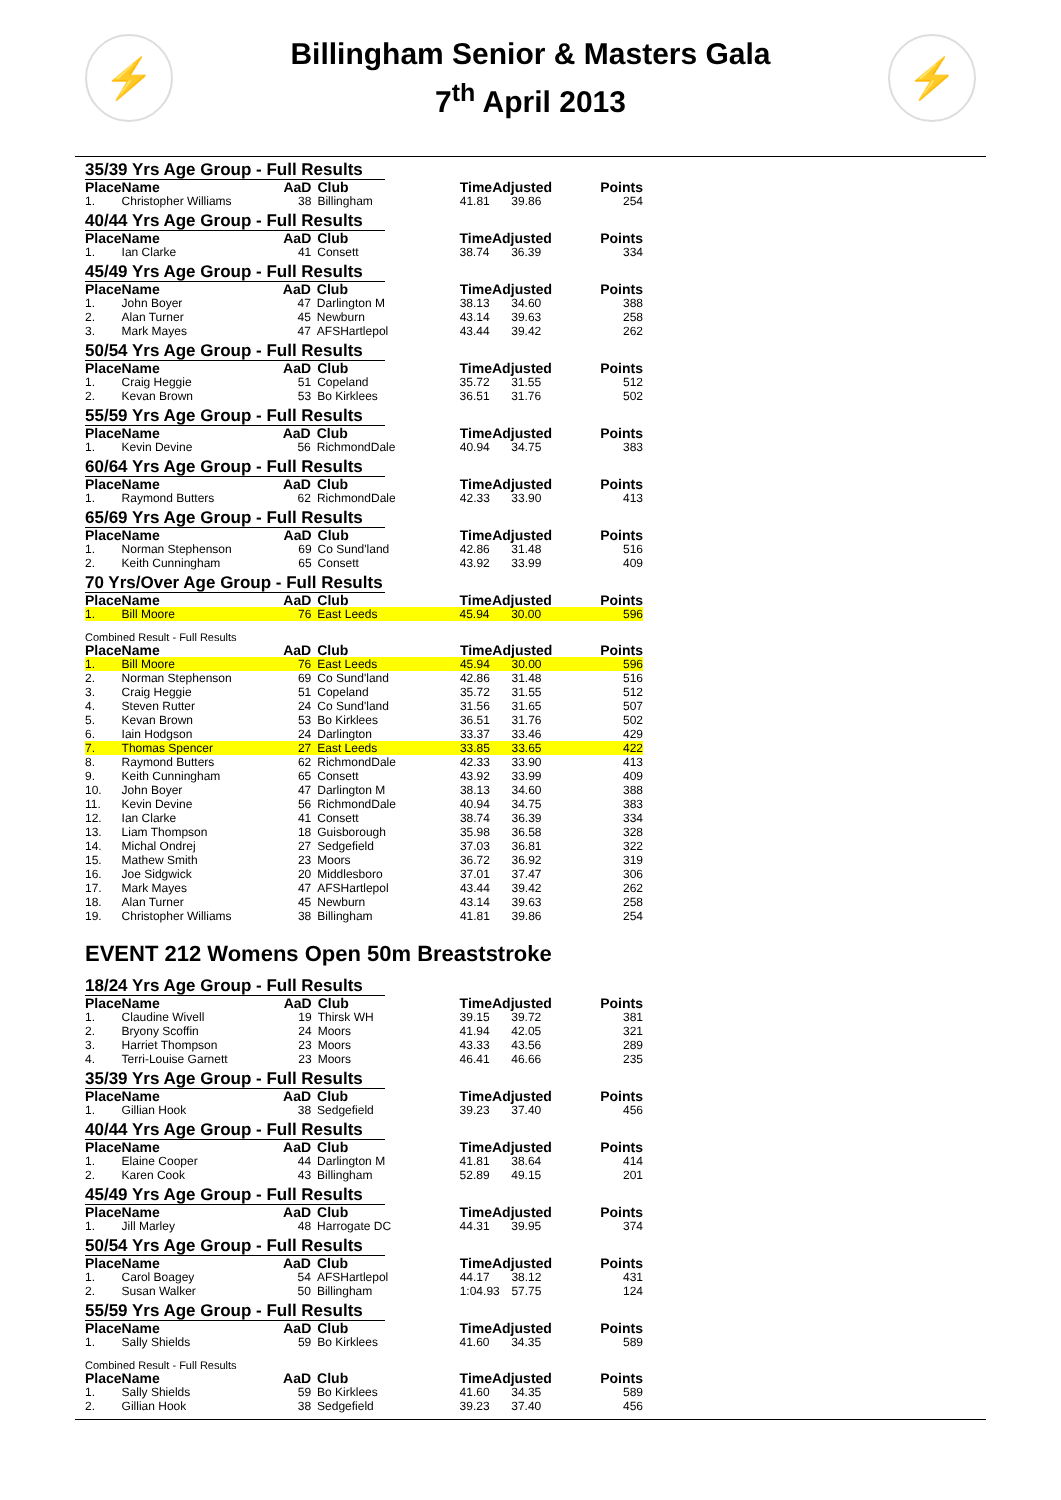⚡
Billingham Senior & Masters Gala
7<sup>th</sup> April 2013
⚡
35/39 Yrs Age Group - Full Results
| Place | Name | AaD | Club | TimeAdjusted | | Points |
| --- | --- | --- | --- | --- | --- | --- |
| 1. | Christopher Williams | 38 | Billingham | 41.81 | 39.86 | 254 |
40/44 Yrs Age Group - Full Results
| Place | Name | AaD | Club | TimeAdjusted | | Points |
| --- | --- | --- | --- | --- | --- | --- |
| 1. | Ian Clarke | 41 | Consett | 38.74 | 36.39 | 334 |
45/49 Yrs Age Group - Full Results
| Place | Name | AaD | Club | TimeAdjusted | | Points |
| --- | --- | --- | --- | --- | --- | --- |
| 1. | John Boyer | 47 | Darlington M | 38.13 | 34.60 | 388 |
| 2. | Alan Turner | 45 | Newburn | 43.14 | 39.63 | 258 |
| 3. | Mark Mayes | 47 | AFSHartlepol | 43.44 | 39.42 | 262 |
50/54 Yrs Age Group - Full Results
| Place | Name | AaD | Club | TimeAdjusted | | Points |
| --- | --- | --- | --- | --- | --- | --- |
| 1. | Craig Heggie | 51 | Copeland | 35.72 | 31.55 | 512 |
| 2. | Kevan Brown | 53 | Bo Kirklees | 36.51 | 31.76 | 502 |
55/59 Yrs Age Group - Full Results
| Place | Name | AaD | Club | TimeAdjusted | | Points |
| --- | --- | --- | --- | --- | --- | --- |
| 1. | Kevin Devine | 56 | RichmondDale | 40.94 | 34.75 | 383 |
60/64 Yrs Age Group - Full Results
| Place | Name | AaD | Club | TimeAdjusted | | Points |
| --- | --- | --- | --- | --- | --- | --- |
| 1. | Raymond Butters | 62 | RichmondDale | 42.33 | 33.90 | 413 |
65/69 Yrs Age Group - Full Results
| Place | Name | AaD | Club | TimeAdjusted | | Points |
| --- | --- | --- | --- | --- | --- | --- |
| 1. | Norman Stephenson | 69 | Co Sund'land | 42.86 | 31.48 | 516 |
| 2. | Keith Cunningham | 65 | Consett | 43.92 | 33.99 | 409 |
70 Yrs/Over Age Group - Full Results
| Place | Name | AaD | Club | TimeAdjusted | | Points |
| --- | --- | --- | --- | --- | --- | --- |
| 1. | Bill Moore | 76 | East Leeds | 45.94 | 30.00 | 596 |
Combined Result - Full Results
| Place | Name | AaD | Club | TimeAdjusted | | Points |
| --- | --- | --- | --- | --- | --- | --- |
| 1. | Bill Moore | 76 | East Leeds | 45.94 | 30.00 | 596 |
| 2. | Norman Stephenson | 69 | Co Sund'land | 42.86 | 31.48 | 516 |
| 3. | Craig Heggie | 51 | Copeland | 35.72 | 31.55 | 512 |
| 4. | Steven Rutter | 24 | Co Sund'land | 31.56 | 31.65 | 507 |
| 5. | Kevan Brown | 53 | Bo Kirklees | 36.51 | 31.76 | 502 |
| 6. | Iain Hodgson | 24 | Darlington | 33.37 | 33.46 | 429 |
| 7. | Thomas Spencer | 27 | East Leeds | 33.85 | 33.65 | 422 |
| 8. | Raymond Butters | 62 | RichmondDale | 42.33 | 33.90 | 413 |
| 9. | Keith Cunningham | 65 | Consett | 43.92 | 33.99 | 409 |
| 10. | John Boyer | 47 | Darlington M | 38.13 | 34.60 | 388 |
| 11. | Kevin Devine | 56 | RichmondDale | 40.94 | 34.75 | 383 |
| 12. | Ian Clarke | 41 | Consett | 38.74 | 36.39 | 334 |
| 13. | Liam Thompson | 18 | Guisborough | 35.98 | 36.58 | 328 |
| 14. | Michal Ondrej | 27 | Sedgefield | 37.03 | 36.81 | 322 |
| 15. | Mathew Smith | 23 | Moors | 36.72 | 36.92 | 319 |
| 16. | Joe Sidgwick | 20 | Middlesboro | 37.01 | 37.47 | 306 |
| 17. | Mark Mayes | 47 | AFSHartlepol | 43.44 | 39.42 | 262 |
| 18. | Alan Turner | 45 | Newburn | 43.14 | 39.63 | 258 |
| 19. | Christopher Williams | 38 | Billingham | 41.81 | 39.86 | 254 |
EVENT 212 Womens Open 50m Breaststroke
18/24 Yrs Age Group - Full Results
| Place | Name | AaD | Club | TimeAdjusted | | Points |
| --- | --- | --- | --- | --- | --- | --- |
| 1. | Claudine Wivell | 19 | Thirsk WH | 39.15 | 39.72 | 381 |
| 2. | Bryony Scoffin | 24 | Moors | 41.94 | 42.05 | 321 |
| 3. | Harriet Thompson | 23 | Moors | 43.33 | 43.56 | 289 |
| 4. | Terri-Louise Garnett | 23 | Moors | 46.41 | 46.66 | 235 |
35/39 Yrs Age Group - Full Results
| Place | Name | AaD | Club | TimeAdjusted | | Points |
| --- | --- | --- | --- | --- | --- | --- |
| 1. | Gillian Hook | 38 | Sedgefield | 39.23 | 37.40 | 456 |
40/44 Yrs Age Group - Full Results
| Place | Name | AaD | Club | TimeAdjusted | | Points |
| --- | --- | --- | --- | --- | --- | --- |
| 1. | Elaine Cooper | 44 | Darlington M | 41.81 | 38.64 | 414 |
| 2. | Karen Cook | 43 | Billingham | 52.89 | 49.15 | 201 |
45/49 Yrs Age Group - Full Results
| Place | Name | AaD | Club | TimeAdjusted | | Points |
| --- | --- | --- | --- | --- | --- | --- |
| 1. | Jill Marley | 48 | Harrogate DC | 44.31 | 39.95 | 374 |
50/54 Yrs Age Group - Full Results
| Place | Name | AaD | Club | TimeAdjusted | | Points |
| --- | --- | --- | --- | --- | --- | --- |
| 1. | Carol Boagey | 54 | AFSHartlepol | 44.17 | 38.12 | 431 |
| 2. | Susan Walker | 50 | Billingham | 1:04.93 | 57.75 | 124 |
55/59 Yrs Age Group - Full Results
| Place | Name | AaD | Club | TimeAdjusted | | Points |
| --- | --- | --- | --- | --- | --- | --- |
| 1. | Sally Shields | 59 | Bo Kirklees | 41.60 | 34.35 | 589 |
Combined Result - Full Results
| Place | Name | AaD | Club | TimeAdjusted | | Points |
| --- | --- | --- | --- | --- | --- | --- |
| 1. | Sally Shields | 59 | Bo Kirklees | 41.60 | 34.35 | 589 |
| 2. | Gillian Hook | 38 | Sedgefield | 39.23 | 37.40 | 456 |